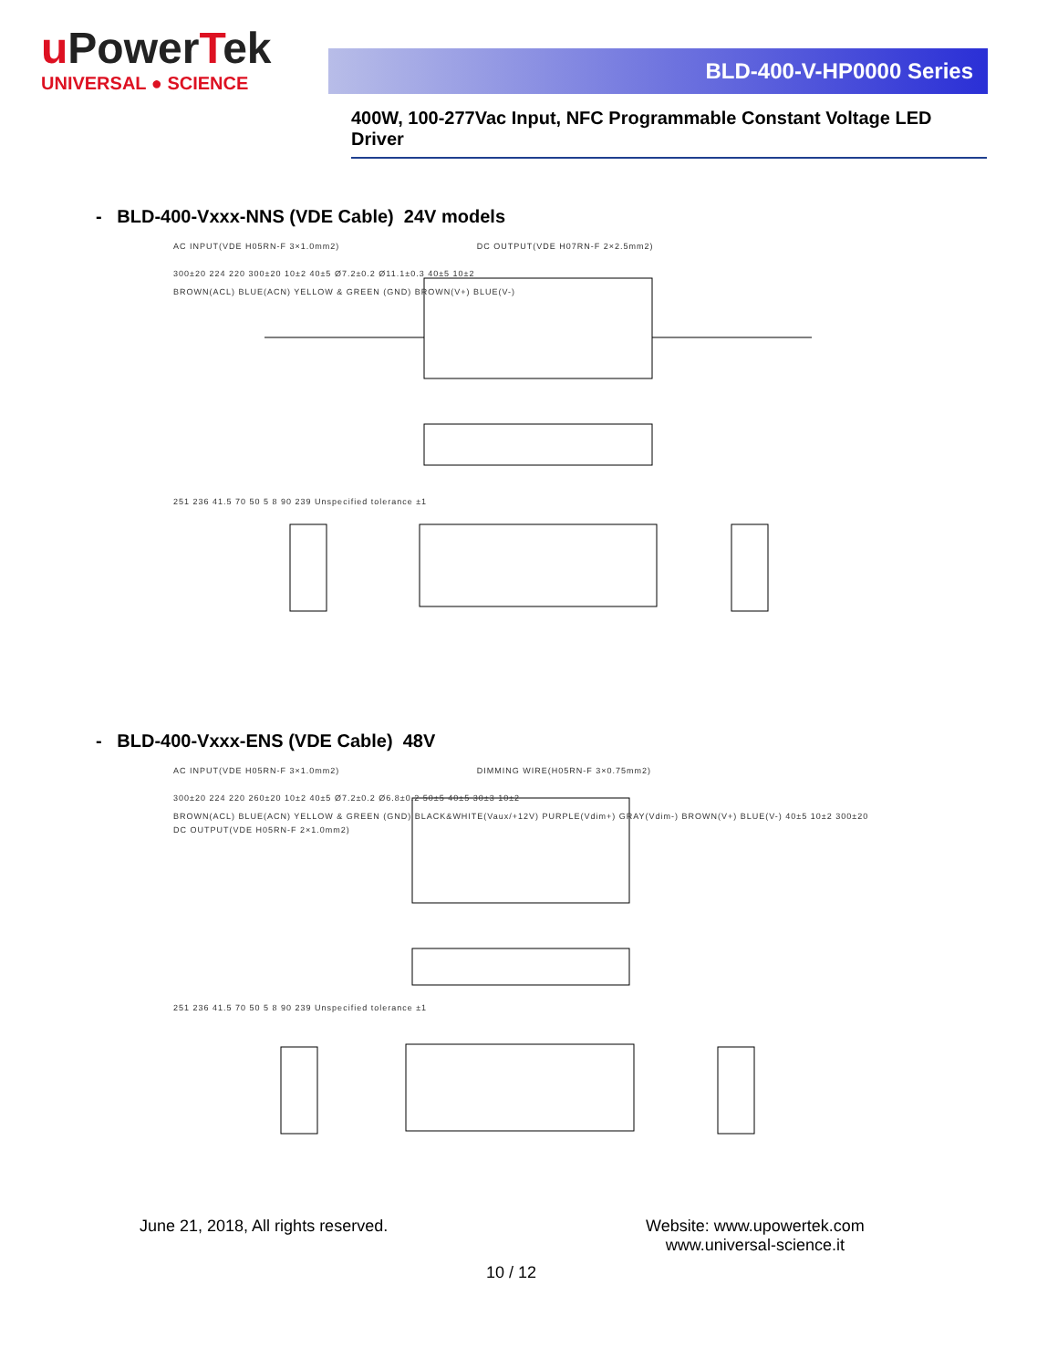u PowerTek
UNIVERSAL ● SCIENCE
BLD-400-V-HP0000 Series
400W, 100-277Vac Input, NFC Programmable Constant Voltage LED Driver
- BLD-400-Vxxx-NNS (VDE Cable) 24V models
AC INPUT(VDE H05RN-F 3×1.0mm2) DC OUTPUT(VDE H07RN-F 2×2.5mm2)
300±20 224 220 300±20 10±2 40±5 Ø7.2±0.2 Ø11.1±0.3 40±5 10±2
BROWN(ACL) BLUE(ACN) YELLOW & GREEN (GND) BROWN(V+) BLUE(V-)
251 236 41.5 70 50 5 8 90 239 Unspecified tolerance ±1
- BLD-400-Vxxx-ENS (VDE Cable) 48V
AC INPUT(VDE H05RN-F 3×1.0mm2) DIMMING WIRE(H05RN-F 3×0.75mm2)
300±20 224 220 260±20 10±2 40±5 Ø7.2±0.2 Ø6.8±0.2 50±5 40±5 30±3 10±2
BROWN(ACL) BLUE(ACN) YELLOW & GREEN (GND) BLACK&WHITE(Vaux/+12V) PURPLE(Vdim+) GRAY(Vdim-) BROWN(V+) BLUE(V-) 40±5 10±2 300±20
DC OUTPUT(VDE H05RN-F 2×1.0mm2)
251 236 41.5 70 50 5 8 90 239 Unspecified tolerance ±1
June 21, 2018, All rights reserved.
Website: www.upowertek.com
www.universal-science.it
10 / 12